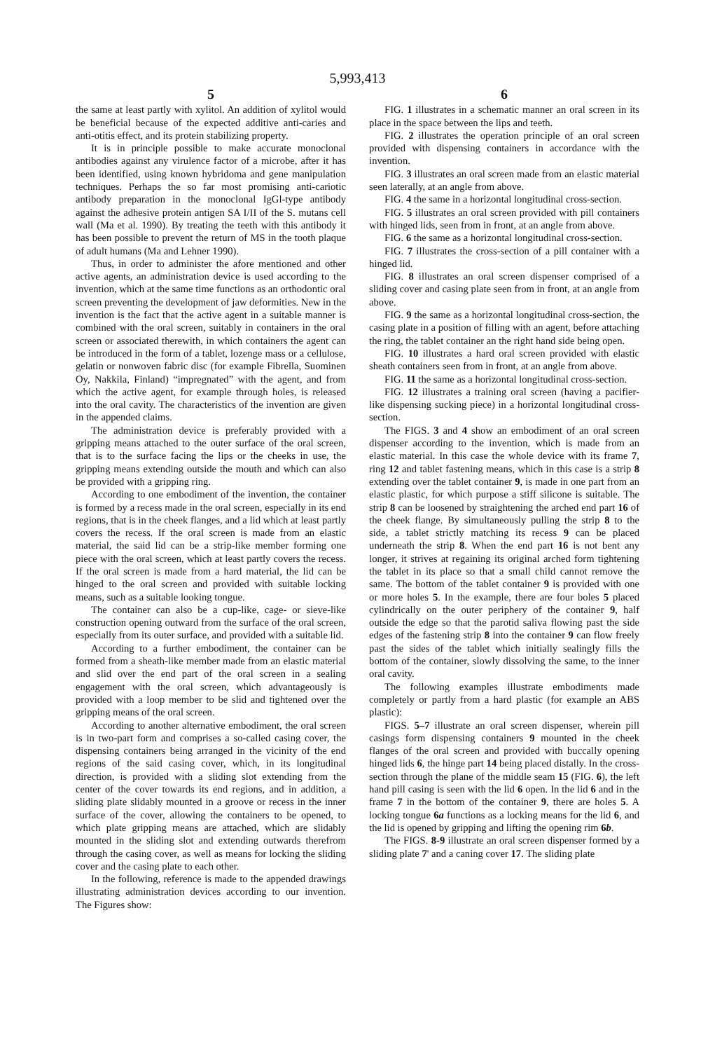5,993,413
5
the same at least partly with xylitol. An addition of xylitol would be beneficial because of the expected additive anti-caries and anti-otitis effect, and its protein stabilizing property.
It is in principle possible to make accurate monoclonal antibodies against any virulence factor of a microbe, after it has been identified, using known hybridoma and gene manipulation techniques. Perhaps the so far most promising anti-cariotic antibody preparation in the monoclonal IgGl-type antibody against the adhesive protein antigen SA I/II of the S. mutans cell wall (Ma et al. 1990). By treating the teeth with this antibody it has been possible to prevent the return of MS in the tooth plaque of adult humans (Ma and Lehner 1990).
Thus, in order to administer the afore mentioned and other active agents, an administration device is used according to the invention, which at the same time functions as an orthodontic oral screen preventing the development of jaw deformities. New in the invention is the fact that the active agent in a suitable manner is combined with the oral screen, suitably in containers in the oral screen or associated therewith, in which containers the agent can be introduced in the form of a tablet, lozenge mass or a cellulose, gelatin or nonwoven fabric disc (for example Fibrella, Suominen Oy, Nakkila, Finland) “impregnated” with the agent, and from which the active agent, for example through holes, is released into the oral cavity. The characteristics of the invention are given in the appended claims.
The administration device is preferably provided with a gripping means attached to the outer surface of the oral screen, that is to the surface facing the lips or the cheeks in use, the gripping means extending outside the mouth and which can also be provided with a gripping ring.
According to one embodiment of the invention, the container is formed by a recess made in the oral screen, especially in its end regions, that is in the cheek flanges, and a lid which at least partly covers the recess. If the oral screen is made from an elastic material, the said lid can be a strip-like member forming one piece with the oral screen, which at least partly covers the recess. If the oral screen is made from a hard material, the lid can be hinged to the oral screen and provided with suitable locking means, such as a suitable looking tongue.
The container can also be a cup-like, cage- or sieve-like construction opening outward from the surface of the oral screen, especially from its outer surface, and provided with a suitable lid.
According to a further embodiment, the container can be formed from a sheath-like member made from an elastic material and slid over the end part of the oral screen in a sealing engagement with the oral screen, which advantageously is provided with a loop member to be slid and tightened over the gripping means of the oral screen.
According to another alternative embodiment, the oral screen is in two-part form and comprises a so-called casing cover, the dispensing containers being arranged in the vicinity of the end regions of the said casing cover, which, in its longitudinal direction, is provided with a sliding slot extending from the center of the cover towards its end regions, and in addition, a sliding plate slidably mounted in a groove or recess in the inner surface of the cover, allowing the containers to be opened, to which plate gripping means are attached, which are slidably mounted in the sliding slot and extending outwards therefrom through the casing cover, as well as means for locking the sliding cover and the casing plate to each other.
In the following, reference is made to the appended drawings illustrating administration devices according to our invention. The Figures show:
6
FIG. 1 illustrates in a schematic manner an oral screen in its place in the space between the lips and teeth.
FIG. 2 illustrates the operation principle of an oral screen provided with dispensing containers in accordance with the invention.
FIG. 3 illustrates an oral screen made from an elastic material seen laterally, at an angle from above.
FIG. 4 the same in a horizontal longitudinal cross-section.
FIG. 5 illustrates an oral screen provided with pill containers with hinged lids, seen from in front, at an angle from above.
FIG. 6 the same as a horizontal longitudinal cross-section.
FIG. 7 illustrates the cross-section of a pill container with a hinged lid.
FIG. 8 illustrates an oral screen dispenser comprised of a sliding cover and casing plate seen from in front, at an angle from above.
FIG. 9 the same as a horizontal longitudinal cross-section, the casing plate in a position of filling with an agent, before attaching the ring, the tablet container an the right hand side being open.
FIG. 10 illustrates a hard oral screen provided with elastic sheath containers seen from in front, at an angle from above.
FIG. 11 the same as a horizontal longitudinal cross-section.
FIG. 12 illustrates a training oral screen (having a pacifier-like dispensing sucking piece) in a horizontal longitudinal cross-section.
The FIGS. 3 and 4 show an embodiment of an oral screen dispenser according to the invention, which is made from an elastic material. In this case the whole device with its frame 7, ring 12 and tablet fastening means, which in this case is a strip 8 extending over the tablet container 9, is made in one part from an elastic plastic, for which purpose a stiff silicone is suitable. The strip 8 can be loosened by straightening the arched end part 16 of the cheek flange. By simultaneously pulling the strip 8 to the side, a tablet strictly matching its recess 9 can be placed underneath the strip 8. When the end part 16 is not bent any longer, it strives at regaining its original arched form tightening the tablet in its place so that a small child cannot remove the same. The bottom of the tablet container 9 is provided with one or more holes 5. In the example, there are four boles 5 placed cylindrically on the outer periphery of the container 9, half outside the edge so that the parotid saliva flowing past the side edges of the fastening strip 8 into the container 9 can flow freely past the sides of the tablet which initially sealingly fills the bottom of the container, slowly dissolving the same, to the inner oral cavity.
The following examples illustrate embodiments made completely or partly from a hard plastic (for example an ABS plastic):
FIGS. 5–7 illustrate an oral screen dispenser, wherein pill casings form dispensing containers 9 mounted in the cheek flanges of the oral screen and provided with buccally opening hinged lids 6, the hinge part 14 being placed distally. In the cross-section through the plane of the middle seam 15 (FIG. 6), the left hand pill casing is seen with the lid 6 open. In the lid 6 and in the frame 7 in the bottom of the container 9, there are holes 5. A locking tongue 6a functions as a locking means for the lid 6, and the lid is opened by gripping and lifting the opening rim 6b.
The FIGS. 8-9 illustrate an oral screen dispenser formed by a sliding plate 7' and a caning cover 17. The sliding plate